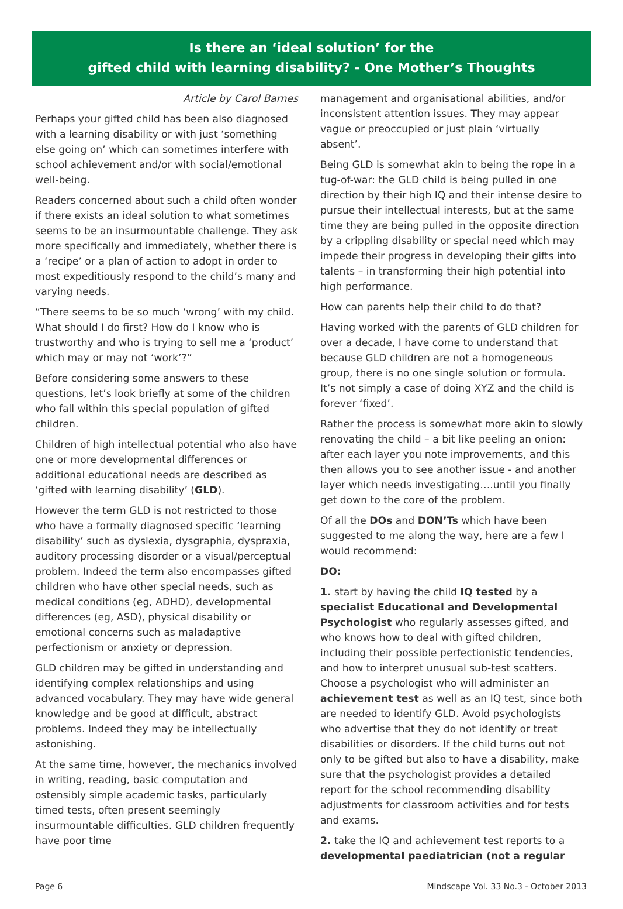Is there an ‘ideal solution’ for the
gifted child with learning disability? - One Mother’s Thoughts
Article by Carol Barnes
Perhaps your gifted child has been also diagnosed with a learning disability or with just ‘something else going on’ which can sometimes interfere with school achievement and/or with social/emotional well-being.
Readers concerned about such a child often wonder if there exists an ideal solution to what sometimes seems to be an insurmountable challenge. They ask more specifically and immediately, whether there is a ‘recipe’ or a plan of action to adopt in order to most expeditiously respond to the child’s many and varying needs.
“There seems to be so much ‘wrong’ with my child. What should I do first? How do I know who is trustworthy and who is trying to sell me a ‘product’ which may or may not ‘work’?”
Before considering some answers to these questions, let’s look briefly at some of the children who fall within this special population of gifted children.
Children of high intellectual potential who also have one or more developmental differences or additional educational needs are described as ‘gifted with learning disability’ (GLD).
However the term GLD is not restricted to those who have a formally diagnosed specific ‘learning disability’ such as dyslexia, dysgraphia, dyspraxia, auditory processing disorder or a visual/perceptual problem. Indeed the term also encompasses gifted children who have other special needs, such as medical conditions (eg, ADHD), developmental differences (eg, ASD), physical disability or emotional concerns such as maladaptive perfectionism or anxiety or depression.
GLD children may be gifted in understanding and identifying complex relationships and using advanced vocabulary. They may have wide general knowledge and be good at difficult, abstract problems. Indeed they may be intellectually astonishing.
At the same time, however, the mechanics involved in writing, reading, basic computation and ostensibly simple academic tasks, particularly timed tests, often present seemingly insurmountable difficulties. GLD children frequently have poor time
management and organisational abilities, and/or inconsistent attention issues. They may appear vague or preoccupied or just plain ‘virtually absent’.
Being GLD is somewhat akin to being the rope in a tug-of-war: the GLD child is being pulled in one direction by their high IQ and their intense desire to pursue their intellectual interests, but at the same time they are being pulled in the opposite direction by a crippling disability or special need which may impede their progress in developing their gifts into talents – in transforming their high potential into high performance.
How can parents help their child to do that?
Having worked with the parents of GLD children for over a decade, I have come to understand that because GLD children are not a homogeneous group, there is no one single solution or formula. It’s not simply a case of doing XYZ and the child is forever ‘fixed’.
Rather the process is somewhat more akin to slowly renovating the child – a bit like peeling an onion: after each layer you note improvements, and this then allows you to see another issue - and another layer which needs investigating….until you finally get down to the core of the problem.
Of all the DOs and DON’Ts which have been suggested to me along the way, here are a few I would recommend:
DO:
1. start by having the child IQ tested by a specialist Educational and Developmental Psychologist who regularly assesses gifted, and who knows how to deal with gifted children, including their possible perfectionistic tendencies, and how to interpret unusual sub-test scatters. Choose a psychologist who will administer an achievement test as well as an IQ test, since both are needed to identify GLD. Avoid psychologists who advertise that they do not identify or treat disabilities or disorders. If the child turns out not only to be gifted but also to have a disability, make sure that the psychologist provides a detailed report for the school recommending disability adjustments for classroom activities and for tests and exams.
2. take the IQ and achievement test reports to a developmental paediatrician (not a regular
Page 6 Mindscape Vol. 33 No.3 - October 2013